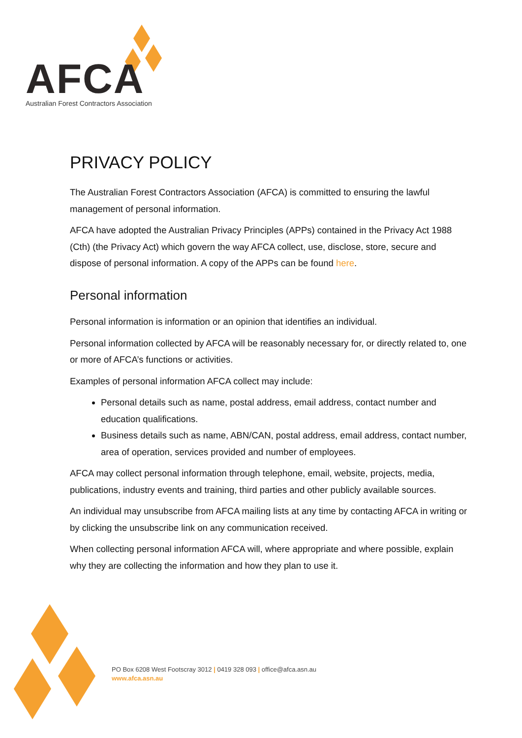AFCA
Australian Forest Contractors Association
PRIVACY POLICY
The Australian Forest Contractors Association (AFCA) is committed to ensuring the lawful management of personal information.
AFCA have adopted the Australian Privacy Principles (APPs) contained in the Privacy Act 1988 (Cth) (the Privacy Act) which govern the way AFCA collect, use, disclose, store, secure and dispose of personal information. A copy of the APPs can be found here.
Personal information
Personal information is information or an opinion that identifies an individual.
Personal information collected by AFCA will be reasonably necessary for, or directly related to, one or more of AFCA’s functions or activities.
Examples of personal information AFCA collect may include:
Personal details such as name, postal address, email address, contact number and education qualifications.
Business details such as name, ABN/CAN, postal address, email address, contact number, area of operation, services provided and number of employees.
AFCA may collect personal information through telephone, email, website, projects, media, publications, industry events and training, third parties and other publicly available sources.
An individual may unsubscribe from AFCA mailing lists at any time by contacting AFCA in writing or by clicking the unsubscribe link on any communication received.
When collecting personal information AFCA will, where appropriate and where possible, explain why they are collecting the information and how they plan to use it.
PO Box 6208 West Footscray 3012 | 0419 328 093 | office@afca.asn.au
www.afca.asn.au